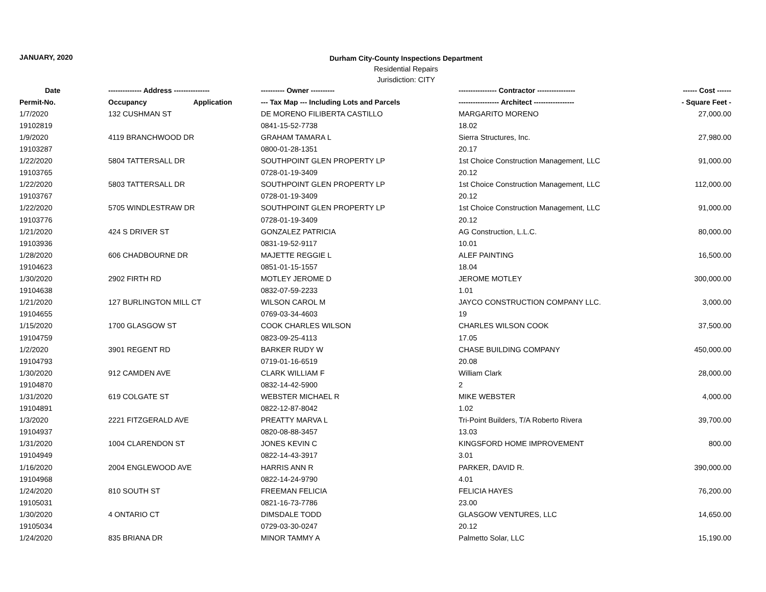JANUARY, 2020
Durham City-County Inspections Department
Residential Repairs
Jurisdiction: CITY
| Date | -------------- Address --------------- | | ---------- Owner ---------- | ---------------- Contractor ---------------- | ------ Cost ------ |
| --- | --- | --- | --- | --- | --- |
| Permit-No. | Occupancy | Application | --- Tax Map --- Including Lots and Parcels | ----------------- Architect ----------------- | - Square Feet - |
| 1/7/2020 | 132 CUSHMAN ST | | DE MORENO FILIBERTA CASTILLO | MARGARITO MORENO | 27,000.00 |
| 19102819 | | | 0841-15-52-7738 | 18.02 | |
| 1/9/2020 | 4119 BRANCHWOOD DR | | GRAHAM TAMARA L | Sierra Structures, Inc. | 27,980.00 |
| 19103287 | | | 0800-01-28-1351 | 20.17 | |
| 1/22/2020 | 5804 TATTERSALL DR | | SOUTHPOINT GLEN PROPERTY LP | 1st Choice Construction Management, LLC | 91,000.00 |
| 19103765 | | | 0728-01-19-3409 | 20.12 | |
| 1/22/2020 | 5803 TATTERSALL DR | | SOUTHPOINT GLEN PROPERTY LP | 1st Choice Construction Management, LLC | 112,000.00 |
| 19103767 | | | 0728-01-19-3409 | 20.12 | |
| 1/22/2020 | 5705 WINDLESTRAW DR | | SOUTHPOINT GLEN PROPERTY LP | 1st Choice Construction Management, LLC | 91,000.00 |
| 19103776 | | | 0728-01-19-3409 | 20.12 | |
| 1/21/2020 | 424 S DRIVER ST | | GONZALEZ PATRICIA | AG Construction, L.L.C. | 80,000.00 |
| 19103936 | | | 0831-19-52-9117 | 10.01 | |
| 1/28/2020 | 606 CHADBOURNE DR | | MAJETTE REGGIE L | ALEF PAINTING | 16,500.00 |
| 19104623 | | | 0851-01-15-1557 | 18.04 | |
| 1/30/2020 | 2902 FIRTH RD | | MOTLEY JEROME D | JEROME MOTLEY | 300,000.00 |
| 19104638 | | | 0832-07-59-2233 | 1.01 | |
| 1/21/2020 | 127 BURLINGTON MILL CT | | WILSON CAROL M | JAYCO CONSTRUCTION COMPANY LLC. | 3,000.00 |
| 19104655 | | | 0769-03-34-4603 | 19 | |
| 1/15/2020 | 1700 GLASGOW ST | | COOK CHARLES WILSON | CHARLES WILSON COOK | 37,500.00 |
| 19104759 | | | 0823-09-25-4113 | 17.05 | |
| 1/2/2020 | 3901 REGENT RD | | BARKER RUDY W | CHASE BUILDING COMPANY | 450,000.00 |
| 19104793 | | | 0719-01-16-6519 | 20.08 | |
| 1/30/2020 | 912 CAMDEN AVE | | CLARK WILLIAM F | William Clark | 28,000.00 |
| 19104870 | | | 0832-14-42-5900 | 2 | |
| 1/31/2020 | 619 COLGATE ST | | WEBSTER MICHAEL R | MIKE WEBSTER | 4,000.00 |
| 19104891 | | | 0822-12-87-8042 | 1.02 | |
| 1/3/2020 | 2221 FITZGERALD AVE | | PREATTY MARVA L | Tri-Point Builders, T/A Roberto Rivera | 39,700.00 |
| 19104937 | | | 0820-08-88-3457 | 13.03 | |
| 1/31/2020 | 1004 CLARENDON ST | | JONES KEVIN C | KINGSFORD HOME IMPROVEMENT | 800.00 |
| 19104949 | | | 0822-14-43-3917 | 3.01 | |
| 1/16/2020 | 2004 ENGLEWOOD AVE | | HARRIS ANN R | PARKER, DAVID R. | 390,000.00 |
| 19104968 | | | 0822-14-24-9790 | 4.01 | |
| 1/24/2020 | 810 SOUTH ST | | FREEMAN FELICIA | FELICIA HAYES | 76,200.00 |
| 19105031 | | | 0821-16-73-7786 | 23.00 | |
| 1/30/2020 | 4 ONTARIO CT | | DIMSDALE TODD | GLASGOW VENTURES, LLC | 14,650.00 |
| 19105034 | | | 0729-03-30-0247 | 20.12 | |
| 1/24/2020 | 835 BRIANA DR | | MINOR TAMMY A | Palmetto Solar, LLC | 15,190.00 |